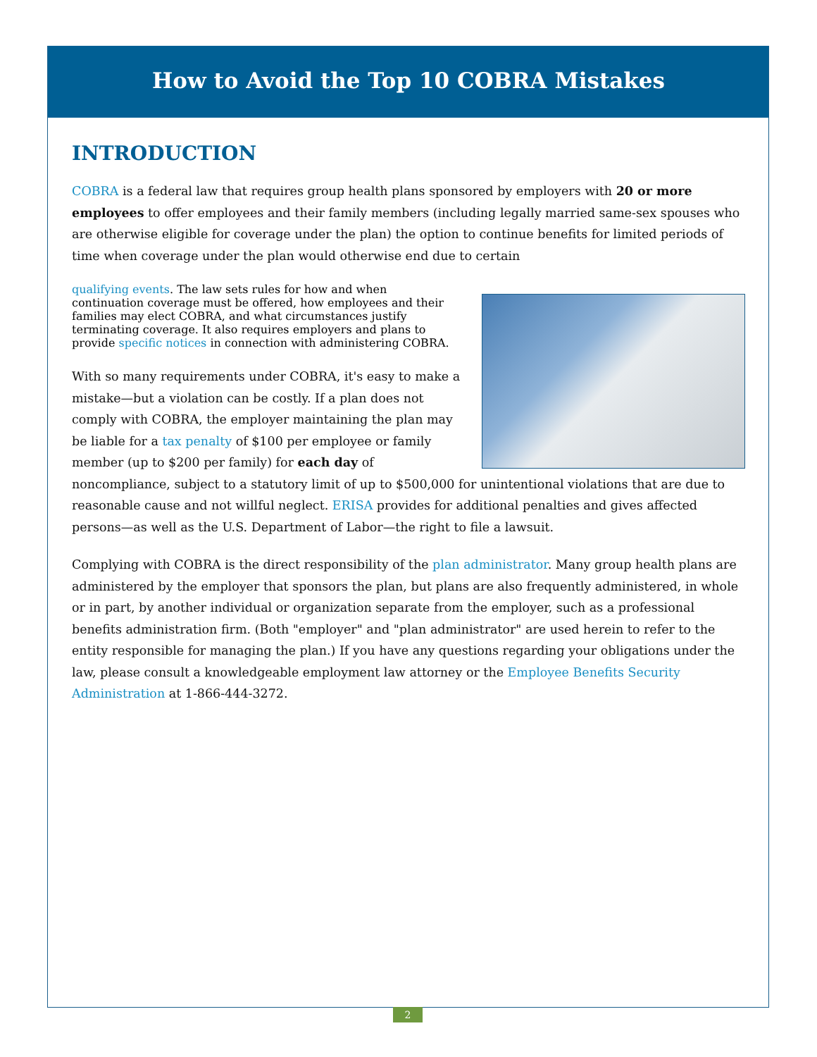How to Avoid the Top 10 COBRA Mistakes
INTRODUCTION
COBRA is a federal law that requires group health plans sponsored by employers with 20 or more employees to offer employees and their family members (including legally married same-sex spouses who are otherwise eligible for coverage under the plan) the option to continue benefits for limited periods of time when coverage under the plan would otherwise end due to certain
qualifying events. The law sets rules for how and when continuation coverage must be offered, how employees and their families may elect COBRA, and what circumstances justify terminating coverage. It also requires employers and plans to provide specific notices in connection with administering COBRA.
With so many requirements under COBRA, it's easy to make a mistake—but a violation can be costly. If a plan does not comply with COBRA, the employer maintaining the plan may be liable for a tax penalty of $100 per employee or family member (up to $200 per family) for each day of noncompliance, subject to a statutory limit of up to $500,000 for unintentional violations that are due to reasonable cause and not willful neglect. ERISA provides for additional penalties and gives affected persons—as well as the U.S. Department of Labor—the right to file a lawsuit.
Complying with COBRA is the direct responsibility of the plan administrator. Many group health plans are administered by the employer that sponsors the plan, but plans are also frequently administered, in whole or in part, by another individual or organization separate from the employer, such as a professional benefits administration firm. (Both "employer" and "plan administrator" are used herein to refer to the entity responsible for managing the plan.) If you have any questions regarding your obligations under the law, please consult a knowledgeable employment law attorney or the Employee Benefits Security Administration at 1-866-444-3272.
2